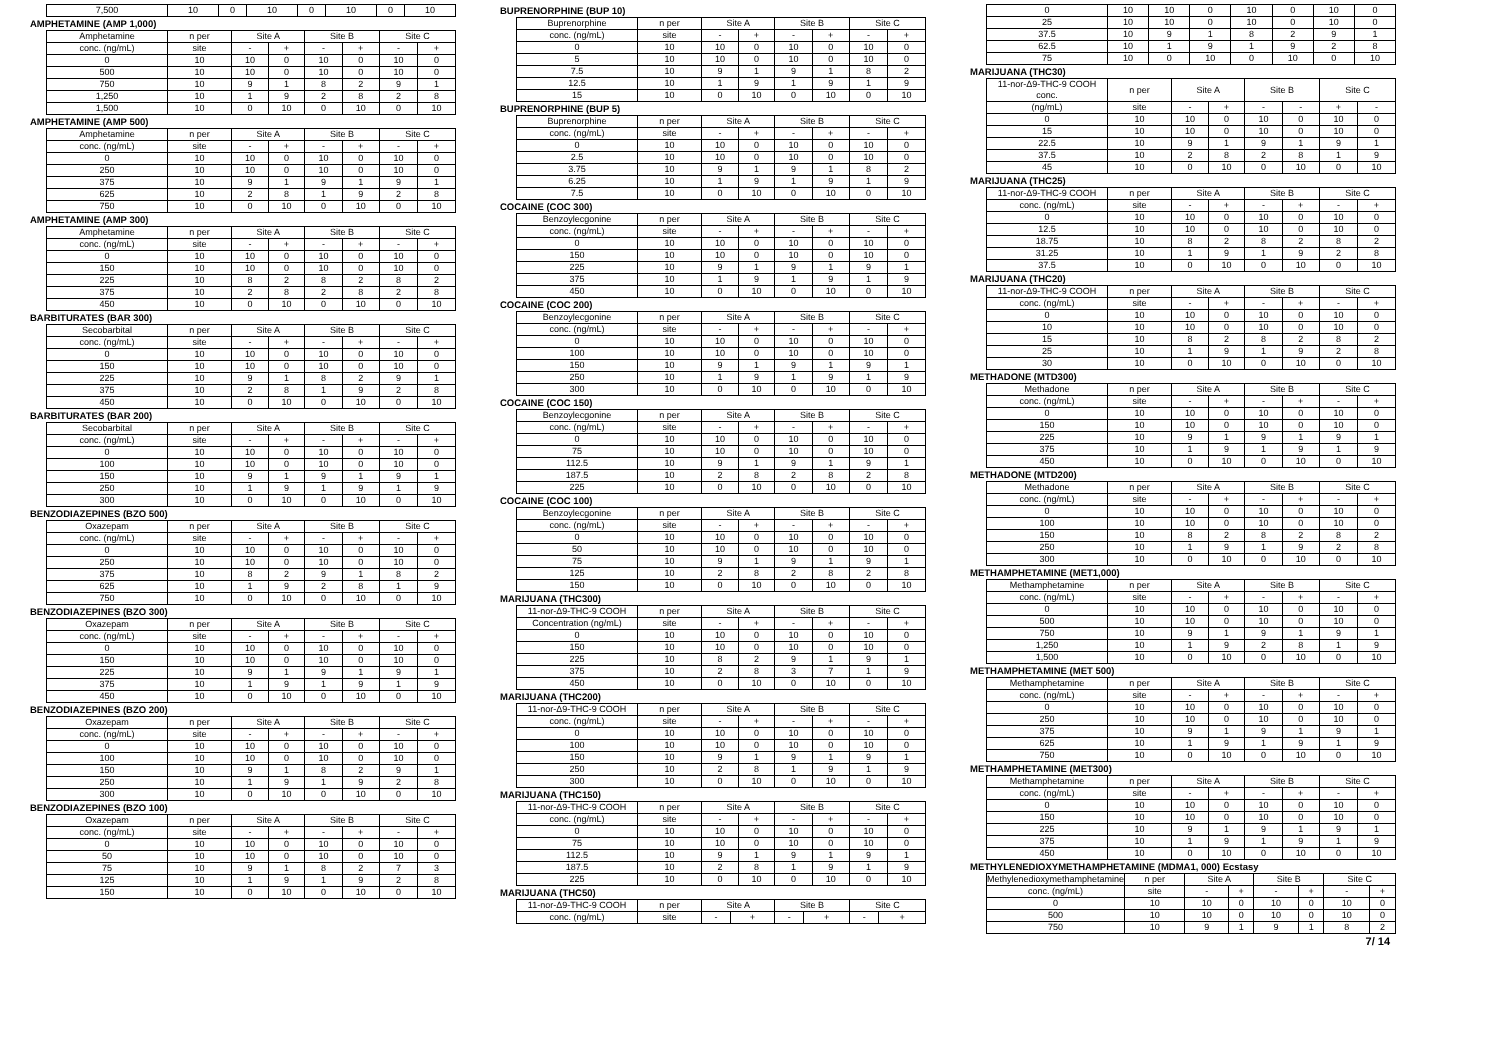| 7,500 | 10 | 0 | 10 | 0 | 10 | 0 | 10 |
AMPHETAMINE (AMP 1,000)
| Amphetamine | n per | Site A | | Site B | | Site C | |
| --- | --- | --- | --- | --- | --- | --- | --- |
| conc. (ng/mL) | site | - | + | - | + | - | + |
| 0 | 10 | 10 | 0 | 10 | 0 | 10 | 0 |
| 500 | 10 | 10 | 0 | 10 | 0 | 10 | 0 |
| 750 | 10 | 9 | 1 | 8 | 2 | 9 | 1 |
| 1,250 | 10 | 1 | 9 | 2 | 8 | 2 | 8 |
| 1,500 | 10 | 0 | 10 | 0 | 10 | 0 | 10 |
AMPHETAMINE (AMP 500)
| Amphetamine | n per | Site A | | Site B | | Site C | |
| --- | --- | --- | --- | --- | --- | --- | --- |
| conc. (ng/mL) | site | - | + | - | + | - | + |
| 0 | 10 | 10 | 0 | 10 | 0 | 10 | 0 |
| 250 | 10 | 10 | 0 | 10 | 0 | 10 | 0 |
| 375 | 10 | 9 | 1 | 9 | 1 | 9 | 1 |
| 625 | 10 | 2 | 8 | 1 | 9 | 2 | 8 |
| 750 | 10 | 0 | 10 | 0 | 10 | 0 | 10 |
AMPHETAMINE (AMP 300)
| Amphetamine | n per | Site A | | Site B | | Site C | |
| --- | --- | --- | --- | --- | --- | --- | --- |
| conc. (ng/mL) | site | - | + | - | + | - | + |
| 0 | 10 | 10 | 0 | 10 | 0 | 10 | 0 |
| 150 | 10 | 10 | 0 | 10 | 0 | 10 | 0 |
| 225 | 10 | 8 | 2 | 8 | 2 | 8 | 2 |
| 375 | 10 | 2 | 8 | 2 | 8 | 2 | 8 |
| 450 | 10 | 0 | 10 | 0 | 10 | 0 | 10 |
BARBITURATES (BAR 300)
| Secobarbital | n per | Site A | | Site B | | Site C | |
| --- | --- | --- | --- | --- | --- | --- | --- |
| conc. (ng/mL) | site | - | + | - | + | - | + |
| 0 | 10 | 10 | 0 | 10 | 0 | 10 | 0 |
| 150 | 10 | 10 | 0 | 10 | 0 | 10 | 0 |
| 225 | 10 | 9 | 1 | 8 | 2 | 9 | 1 |
| 375 | 10 | 2 | 8 | 1 | 9 | 2 | 8 |
| 450 | 10 | 0 | 10 | 0 | 10 | 0 | 10 |
BARBITURATES (BAR 200)
| Secobarbital | n per | Site A | | Site B | | Site C | |
| --- | --- | --- | --- | --- | --- | --- | --- |
| conc. (ng/mL) | site | - | + | - | + | - | + |
| 0 | 10 | 10 | 0 | 10 | 0 | 10 | 0 |
| 100 | 10 | 10 | 0 | 10 | 0 | 10 | 0 |
| 150 | 10 | 9 | 1 | 9 | 1 | 9 | 1 |
| 250 | 10 | 1 | 9 | 1 | 9 | 1 | 9 |
| 300 | 10 | 0 | 10 | 0 | 10 | 0 | 10 |
BENZODIAZEPINES (BZO 500)
| Oxazepam | n per | Site A | | Site B | | Site C | |
| --- | --- | --- | --- | --- | --- | --- | --- |
| conc. (ng/mL) | site | - | + | - | + | - | + |
| 0 | 10 | 10 | 0 | 10 | 0 | 10 | 0 |
| 250 | 10 | 10 | 0 | 10 | 0 | 10 | 0 |
| 375 | 10 | 8 | 2 | 9 | 1 | 8 | 2 |
| 625 | 10 | 1 | 9 | 2 | 8 | 1 | 9 |
| 750 | 10 | 0 | 10 | 0 | 10 | 0 | 10 |
BENZODIAZEPINES (BZO 300)
| Oxazepam | n per | Site A | | Site B | | Site C | |
| --- | --- | --- | --- | --- | --- | --- | --- |
| conc. (ng/mL) | site | - | + | - | + | - | + |
| 0 | 10 | 10 | 0 | 10 | 0 | 10 | 0 |
| 150 | 10 | 10 | 0 | 10 | 0 | 10 | 0 |
| 225 | 10 | 9 | 1 | 9 | 1 | 9 | 1 |
| 375 | 10 | 1 | 9 | 1 | 9 | 1 | 9 |
| 450 | 10 | 0 | 10 | 0 | 10 | 0 | 10 |
BENZODIAZEPINES (BZO 200)
| Oxazepam | n per | Site A | | Site B | | Site C | |
| --- | --- | --- | --- | --- | --- | --- | --- |
| conc. (ng/mL) | site | - | + | - | + | - | + |
| 0 | 10 | 10 | 0 | 10 | 0 | 10 | 0 |
| 100 | 10 | 10 | 0 | 10 | 0 | 10 | 0 |
| 150 | 10 | 9 | 1 | 8 | 2 | 9 | 1 |
| 250 | 10 | 1 | 9 | 1 | 9 | 2 | 8 |
| 300 | 10 | 0 | 10 | 0 | 10 | 0 | 10 |
BENZODIAZEPINES (BZO 100)
| Oxazepam | n per | Site A | | Site B | | Site C | |
| --- | --- | --- | --- | --- | --- | --- | --- |
| conc. (ng/mL) | site | - | + | - | + | - | + |
| 0 | 10 | 10 | 0 | 10 | 0 | 10 | 0 |
| 50 | 10 | 10 | 0 | 10 | 0 | 10 | 0 |
| 75 | 10 | 9 | 1 | 8 | 2 | 7 | 3 |
| 125 | 10 | 1 | 9 | 1 | 9 | 2 | 8 |
| 150 | 10 | 0 | 10 | 0 | 10 | 0 | 10 |
BUPRENORPHINE (BUP 10)
| Buprenorphine | n per | Site A | | Site B | | Site C | |
| --- | --- | --- | --- | --- | --- | --- | --- |
| conc. (ng/mL) | site | - | + | - | + | - | + |
| 0 | 10 | 10 | 0 | 10 | 0 | 10 | 0 |
| 5 | 10 | 10 | 0 | 10 | 0 | 10 | 0 |
| 7.5 | 10 | 9 | 1 | 9 | 1 | 8 | 2 |
| 12.5 | 10 | 1 | 9 | 1 | 9 | 1 | 9 |
| 15 | 10 | 0 | 10 | 0 | 10 | 0 | 10 |
BUPRENORPHINE (BUP 5)
| Buprenorphine | n per | Site A | | Site B | | Site C | |
| --- | --- | --- | --- | --- | --- | --- | --- |
| conc. (ng/mL) | site | - | + | - | + | - | + |
| 0 | 10 | 10 | 0 | 10 | 0 | 10 | 0 |
| 2.5 | 10 | 10 | 0 | 10 | 0 | 10 | 0 |
| 3.75 | 10 | 9 | 1 | 9 | 1 | 8 | 2 |
| 6.25 | 10 | 1 | 9 | 1 | 9 | 1 | 9 |
| 7.5 | 10 | 0 | 10 | 0 | 10 | 0 | 10 |
COCAINE (COC 300)
| Benzoylecgonine | n per | Site A | | Site B | | Site C | |
| --- | --- | --- | --- | --- | --- | --- | --- |
| conc. (ng/mL) | site | - | + | - | + | - | + |
| 0 | 10 | 10 | 0 | 10 | 0 | 10 | 0 |
| 150 | 10 | 10 | 0 | 10 | 0 | 10 | 0 |
| 225 | 10 | 9 | 1 | 9 | 1 | 9 | 1 |
| 375 | 10 | 1 | 9 | 1 | 9 | 1 | 9 |
| 450 | 10 | 0 | 10 | 0 | 10 | 0 | 10 |
COCAINE (COC 200)
| Benzoylecgonine | n per | Site A | | Site B | | Site C | |
| --- | --- | --- | --- | --- | --- | --- | --- |
| conc. (ng/mL) | site | - | + | - | + | - | + |
| 0 | 10 | 10 | 0 | 10 | 0 | 10 | 0 |
| 100 | 10 | 10 | 0 | 10 | 0 | 10 | 0 |
| 150 | 10 | 9 | 1 | 9 | 1 | 9 | 1 |
| 250 | 10 | 1 | 9 | 1 | 9 | 1 | 9 |
| 300 | 10 | 0 | 10 | 0 | 10 | 0 | 10 |
COCAINE (COC 150)
| Benzoylecgonine | n per | Site A | | Site B | | Site C | |
| --- | --- | --- | --- | --- | --- | --- | --- |
| conc. (ng/mL) | site | - | + | - | + | - | + |
| 0 | 10 | 10 | 0 | 10 | 0 | 10 | 0 |
| 75 | 10 | 10 | 0 | 10 | 0 | 10 | 0 |
| 112.5 | 10 | 9 | 1 | 9 | 1 | 9 | 1 |
| 187.5 | 10 | 2 | 8 | 2 | 8 | 2 | 8 |
| 225 | 10 | 0 | 10 | 0 | 10 | 0 | 10 |
COCAINE (COC 100)
| Benzoylecgonine | n per | Site A | | Site B | | Site C | |
| --- | --- | --- | --- | --- | --- | --- | --- |
| conc. (ng/mL) | site | - | + | - | + | - | + |
| 0 | 10 | 10 | 0 | 10 | 0 | 10 | 0 |
| 50 | 10 | 10 | 0 | 10 | 0 | 10 | 0 |
| 75 | 10 | 9 | 1 | 9 | 1 | 9 | 1 |
| 125 | 10 | 2 | 8 | 2 | 8 | 2 | 8 |
| 150 | 10 | 0 | 10 | 0 | 10 | 0 | 10 |
MARIJUANA (THC300)
| 11-nor-Δ9-THC-9 COOH | n per | Site A | | Site B | | Site C | |
| --- | --- | --- | --- | --- | --- | --- | --- |
| Concentration (ng/mL) | site | - | + | - | + | - | + |
| 0 | 10 | 10 | 0 | 10 | 0 | 10 | 0 |
| 150 | 10 | 10 | 0 | 10 | 0 | 10 | 0 |
| 225 | 10 | 8 | 2 | 9 | 1 | 9 | 1 |
| 375 | 10 | 2 | 8 | 3 | 7 | 1 | 9 |
| 450 | 10 | 0 | 10 | 0 | 10 | 0 | 10 |
MARIJUANA (THC200)
| 11-nor-Δ9-THC-9 COOH | n per | Site A | | Site B | | Site C | |
| --- | --- | --- | --- | --- | --- | --- | --- |
| conc. (ng/mL) | site | - | + | - | + | - | + |
| 0 | 10 | 10 | 0 | 10 | 0 | 10 | 0 |
| 100 | 10 | 10 | 0 | 10 | 0 | 10 | 0 |
| 150 | 10 | 9 | 1 | 9 | 1 | 9 | 1 |
| 250 | 10 | 2 | 8 | 1 | 9 | 1 | 9 |
| 300 | 10 | 0 | 10 | 0 | 10 | 0 | 10 |
MARIJUANA (THC150)
| 11-nor-Δ9-THC-9 COOH | n per | Site A | | Site B | | Site C | |
| --- | --- | --- | --- | --- | --- | --- | --- |
| conc. (ng/mL) | site | - | + | - | + | - | + |
| 0 | 10 | 10 | 0 | 10 | 0 | 10 | 0 |
| 75 | 10 | 10 | 0 | 10 | 0 | 10 | 0 |
| 112.5 | 10 | 9 | 1 | 9 | 1 | 9 | 1 |
| 187.5 | 10 | 2 | 8 | 1 | 9 | 1 | 9 |
| 225 | 10 | 0 | 10 | 0 | 10 | 0 | 10 |
MARIJUANA (THC50)
| 11-nor-Δ9-THC-9 COOH | n per | Site A | | Site B | | Site C | |
| --- | --- | --- | --- | --- | --- | --- | --- |
| conc. (ng/mL) | site | - | + | - | + | - | + |
| 0 | 10 | 10 | 0 | 10 | 0 | 10 | 0 |
| 25 | 10 | 10 | 0 | 10 | 0 | 10 | 0 |
| 37.5 | 10 | 9 | 1 | 8 | 2 | 9 | 1 |
| 62.5 | 10 | 1 | 9 | 1 | 9 | 2 | 8 |
| 75 | 10 | 0 | 10 | 0 | 10 | 0 | 10 |
MARIJUANA (THC30)
| 11-nor-Δ9-THC-9 COOH conc. | n per | Site A | | Site B | | Site C | |
| --- | --- | --- | --- | --- | --- | --- | --- |
| (ng/mL) | site | - | + | - | - | + | - |
| 0 | 10 | 10 | 0 | 10 | 0 | 10 | 0 |
| 15 | 10 | 10 | 0 | 10 | 0 | 10 | 0 |
| 22.5 | 10 | 9 | 1 | 9 | 1 | 9 | 1 |
| 37.5 | 10 | 2 | 8 | 2 | 8 | 1 | 9 |
| 45 | 10 | 0 | 10 | 0 | 10 | 0 | 10 |
MARIJUANA (THC25)
| 11-nor-Δ9-THC-9 COOH | n per | Site A | | Site B | | Site C | |
| --- | --- | --- | --- | --- | --- | --- | --- |
| conc. (ng/mL) | site | - | + | - | + | - | + |
| 0 | 10 | 10 | 0 | 10 | 0 | 10 | 0 |
| 12.5 | 10 | 10 | 0 | 10 | 0 | 10 | 0 |
| 18.75 | 10 | 8 | 2 | 8 | 2 | 8 | 2 |
| 31.25 | 10 | 1 | 9 | 1 | 9 | 2 | 8 |
| 37.5 | 10 | 0 | 10 | 0 | 10 | 0 | 10 |
MARIJUANA (THC20)
| 11-nor-Δ9-THC-9 COOH | n per | Site A | | Site B | | Site C | |
| --- | --- | --- | --- | --- | --- | --- | --- |
| conc. (ng/mL) | site | - | + | - | + | - | + |
| 0 | 10 | 10 | 0 | 10 | 0 | 10 | 0 |
| 10 | 10 | 10 | 0 | 10 | 0 | 10 | 0 |
| 15 | 10 | 8 | 2 | 8 | 2 | 8 | 2 |
| 25 | 10 | 1 | 9 | 1 | 9 | 2 | 8 |
| 30 | 10 | 0 | 10 | 0 | 10 | 0 | 10 |
METHADONE (MTD300)
| Methadone | n per | Site A | | Site B | | Site C | |
| --- | --- | --- | --- | --- | --- | --- | --- |
| conc. (ng/mL) | site | - | + | - | + | - | + |
| 0 | 10 | 10 | 0 | 10 | 0 | 10 | 0 |
| 150 | 10 | 10 | 0 | 10 | 0 | 10 | 0 |
| 225 | 10 | 9 | 1 | 9 | 1 | 9 | 1 |
| 375 | 10 | 1 | 9 | 1 | 9 | 1 | 9 |
| 450 | 10 | 0 | 10 | 0 | 10 | 0 | 10 |
METHADONE (MTD200)
| Methadone | n per | Site A | | Site B | | Site C | |
| --- | --- | --- | --- | --- | --- | --- | --- |
| conc. (ng/mL) | site | - | + | - | + | - | + |
| 0 | 10 | 10 | 0 | 10 | 0 | 10 | 0 |
| 100 | 10 | 10 | 0 | 10 | 0 | 10 | 0 |
| 150 | 10 | 8 | 2 | 8 | 2 | 8 | 2 |
| 250 | 10 | 1 | 9 | 1 | 9 | 2 | 8 |
| 300 | 10 | 0 | 10 | 0 | 10 | 0 | 10 |
METHAMPHETAMINE (MET1,000)
| Methamphetamine | n per | Site A | | Site B | | Site C | |
| --- | --- | --- | --- | --- | --- | --- | --- |
| conc. (ng/mL) | site | - | + | - | + | - | + |
| 0 | 10 | 10 | 0 | 10 | 0 | 10 | 0 |
| 500 | 10 | 10 | 0 | 10 | 0 | 10 | 0 |
| 750 | 10 | 9 | 1 | 9 | 1 | 9 | 1 |
| 1,250 | 10 | 1 | 9 | 2 | 8 | 1 | 9 |
| 1,500 | 10 | 0 | 10 | 0 | 10 | 0 | 10 |
METHAMPHETAMINE (MET 500)
| Methamphetamine | n per | Site A | | Site B | | Site C | |
| --- | --- | --- | --- | --- | --- | --- | --- |
| conc. (ng/mL) | site | - | + | - | + | - | + |
| 0 | 10 | 10 | 0 | 10 | 0 | 10 | 0 |
| 250 | 10 | 10 | 0 | 10 | 0 | 10 | 0 |
| 375 | 10 | 9 | 1 | 9 | 1 | 9 | 1 |
| 625 | 10 | 1 | 9 | 1 | 9 | 1 | 9 |
| 750 | 10 | 0 | 10 | 0 | 10 | 0 | 10 |
METHAMPHETAMINE (MET300)
| Methamphetamine | n per | Site A | | Site B | | Site C | |
| --- | --- | --- | --- | --- | --- | --- | --- |
| conc. (ng/mL) | site | - | + | - | + | - | + |
| 0 | 10 | 10 | 0 | 10 | 0 | 10 | 0 |
| 150 | 10 | 10 | 0 | 10 | 0 | 10 | 0 |
| 225 | 10 | 9 | 1 | 9 | 1 | 9 | 1 |
| 375 | 10 | 1 | 9 | 1 | 9 | 1 | 9 |
| 450 | 10 | 0 | 10 | 0 | 10 | 0 | 10 |
METHYLENEDIOXYMETHAMPHETAMINE (MDMA1, 000) Ecstasy
| Methylenedioxymethamphetamine | n per | Site A | | Site B | | Site C | |
| --- | --- | --- | --- | --- | --- | --- | --- |
| conc. (ng/mL) | site | - | + | - | + | - | + |
| 0 | 10 | 10 | 0 | 10 | 0 | 10 | 0 |
| 500 | 10 | 10 | 0 | 10 | 0 | 10 | 0 |
| 750 | 10 | 9 | 1 | 9 | 1 | 8 | 2 |
7/ 14